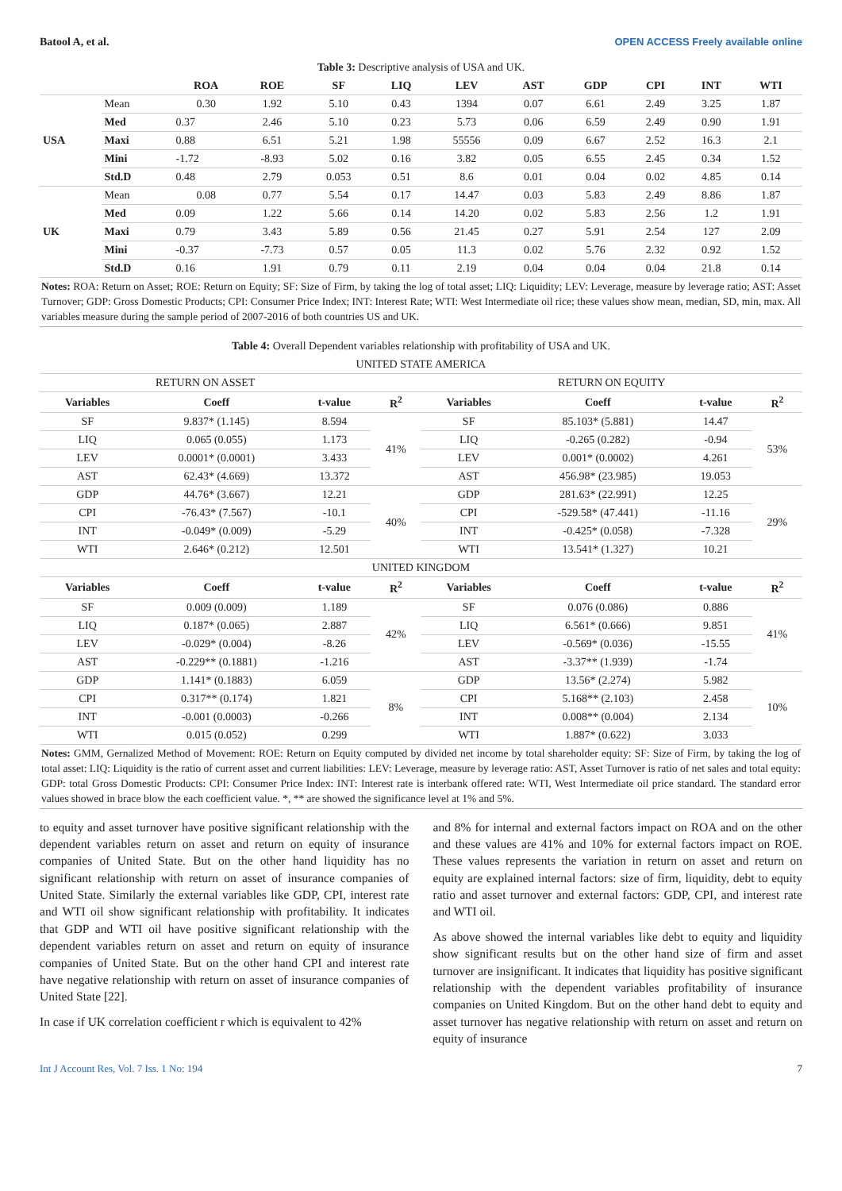Batool A, et al. OPEN ACCESS Freely available online
Table 3: Descriptive analysis of USA and UK.
| | | ROA | ROE | SF | LIQ | LEV | AST | GDP | CPI | INT | WTI |
| USA | Mean | 0.30 | 1.92 | 5.10 | 0.43 | 1394 | 0.07 | 6.61 | 2.49 | 3.25 | 1.87 |
| | Med | 0.37 | 2.46 | 5.10 | 0.23 | 5.73 | 0.06 | 6.59 | 2.49 | 0.90 | 1.91 |
| | Maxi | 0.88 | 6.51 | 5.21 | 1.98 | 55556 | 0.09 | 6.67 | 2.52 | 16.3 | 2.1 |
| | Mini | -1.72 | -8.93 | 5.02 | 0.16 | 3.82 | 0.05 | 6.55 | 2.45 | 0.34 | 1.52 |
| | Std.D | 0.48 | 2.79 | 0.053 | 0.51 | 8.6 | 0.01 | 0.04 | 0.02 | 4.85 | 0.14 |
| UK | Mean | 0.08 | 0.77 | 5.54 | 0.17 | 14.47 | 0.03 | 5.83 | 2.49 | 8.86 | 1.87 |
| | Med | 0.09 | 1.22 | 5.66 | 0.14 | 14.20 | 0.02 | 5.83 | 2.56 | 1.2 | 1.91 |
| | Maxi | 0.79 | 3.43 | 5.89 | 0.56 | 21.45 | 0.27 | 5.91 | 2.54 | 127 | 2.09 |
| | Mini | -0.37 | -7.73 | 0.57 | 0.05 | 11.3 | 0.02 | 5.76 | 2.32 | 0.92 | 1.52 |
| | Std.D | 0.16 | 1.91 | 0.79 | 0.11 | 2.19 | 0.04 | 0.04 | 0.04 | 21.8 | 0.14 |
Notes: ROA: Return on Asset; ROE: Return on Equity; SF: Size of Firm, by taking the log of total asset; LIQ: Liquidity; LEV: Leverage, measure by leverage ratio; AST: Asset Turnover; GDP: Gross Domestic Products; CPI: Consumer Price Index; INT: Interest Rate; WTI: West Intermediate oil rice; these values show mean, median, SD, min, max. All variables measure during the sample period of 2007-2016 of both countries US and UK.
Table 4: Overall Dependent variables relationship with profitability of USA and UK.
| UNITED STATE AMERICA | | | | | | | |
| RETURN ON ASSET | | | | RETURN ON EQUITY | | | |
| Variables | Coeff | t-value | R<sup>2</sup> | Variables | Coeff | t-value | R<sup>2</sup> |
| SF | 9.837* (1.145) | 8.594 | 41% | SF | 85.103* (5.881) | 14.47 | 53% |
| LIQ | 0.065 (0.055) | 1.173 | | LIQ | -0.265 (0.282) | -0.94 | |
| LEV | 0.0001* (0.0001) | 3.433 | | LEV | 0.001* (0.0002) | 4.261 | |
| AST | 62.43* (4.669) | 13.372 | | AST | 456.98* (23.985) | 19.053 | |
| GDP | 44.76* (3.667) | 12.21 | 40% | GDP | 281.63* (22.991) | 12.25 | 29% |
| CPI | -76.43* (7.567) | -10.1 | | CPI | -529.58* (47.441) | -11.16 | |
| INT | -0.049* (0.009) | -5.29 | | INT | -0.425* (0.058) | -7.328 | |
| WTI | 2.646* (0.212) | 12.501 | | WTI | 13.541* (1.327) | 10.21 | |
| UNITED KINGDOM | | | | | | | |
| Variables | Coeff | t-value | R<sup>2</sup> | Variables | Coeff | t-value | R<sup>2</sup> |
| SF | 0.009 (0.009) | 1.189 | 42% | SF | 0.076 (0.086) | 0.886 | 41% |
| LIQ | 0.187* (0.065) | 2.887 | | LIQ | 6.561* (0.666) | 9.851 | |
| LEV | -0.029* (0.004) | -8.26 | | LEV | -0.569* (0.036) | -15.55 | |
| AST | -0.229** (0.1881) | -1.216 | | AST | -3.37** (1.939) | -1.74 | |
| GDP | 1.141* (0.1883) | 6.059 | 8% | GDP | 13.56* (2.274) | 5.982 | 10% |
| CPI | 0.317** (0.174) | 1.821 | | CPI | 5.168** (2.103) | 2.458 | |
| INT | -0.001 (0.0003) | -0.266 | | INT | 0.008** (0.004) | 2.134 | |
| WTI | 0.015 (0.052) | 0.299 | | WTI | 1.887* (0.622) | 3.033 | |
Notes: GMM, Gernalized Method of Movement: ROE: Return on Equity computed by divided net income by total shareholder equity: SF: Size of Firm, by taking the log of total asset: LIQ: Liquidity is the ratio of current asset and current liabilities: LEV: Leverage, measure by leverage ratio: AST, Asset Turnover is ratio of net sales and total equity: GDP: total Gross Domestic Products: CPI: Consumer Price Index: INT: Interest rate is interbank offered rate: WTI, West Intermediate oil price standard. The standard error values showed in brace blow the each coefficient value. *, ** are showed the significance level at 1% and 5%.
to equity and asset turnover have positive significant relationship with the dependent variables return on asset and return on equity of insurance companies of United State. But on the other hand liquidity has no significant relationship with return on asset of insurance companies of United State. Similarly the external variables like GDP, CPI, interest rate and WTI oil show significant relationship with profitability. It indicates that GDP and WTI oil have positive significant relationship with the dependent variables return on asset and return on equity of insurance companies of United State. But on the other hand CPI and interest rate have negative relationship with return on asset of insurance companies of United State [22].
In case if UK correlation coefficient r which is equivalent to 42%
and 8% for internal and external factors impact on ROA and on the other and these values are 41% and 10% for external factors impact on ROE. These values represents the variation in return on asset and return on equity are explained internal factors: size of firm, liquidity, debt to equity ratio and asset turnover and external factors: GDP, CPI, and interest rate and WTI oil.
As above showed the internal variables like debt to equity and liquidity show significant results but on the other hand size of firm and asset turnover are insignificant. It indicates that liquidity has positive significant relationship with the dependent variables profitability of insurance companies on United Kingdom. But on the other hand debt to equity and asset turnover has negative relationship with return on asset and return on equity of insurance
Int J Account Res, Vol. 7 Iss. 1 No: 194 7